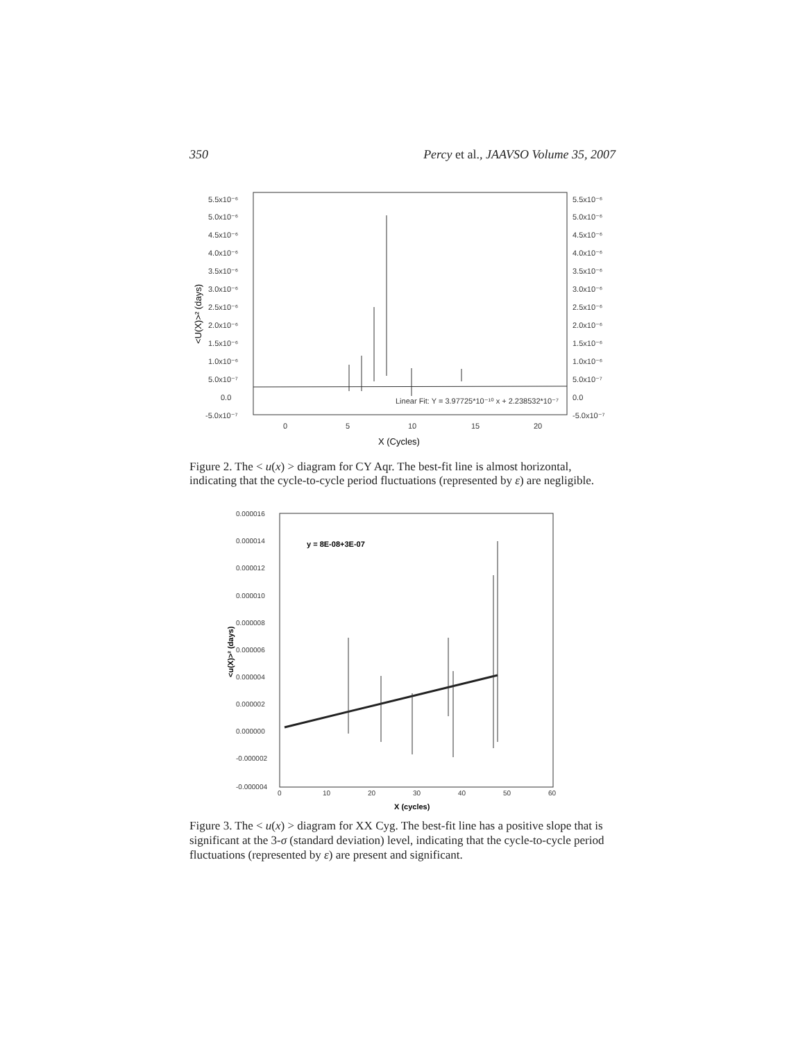350 Percy et al., JAAVSO Volume 35, 2007
5.5x10⁻⁶
5.0x10⁻⁶
4.5x10⁻⁶
4.0x10⁻⁶
3.5x10⁻⁶
3.0x10⁻⁶
2.5x10⁻⁶
2.0x10⁻⁶
1.5x10⁻⁶
1.0x10⁻⁶
5.0x10⁻⁷
0.0
-5.0x10⁻⁷
5.5x10⁻⁶
5.0x10⁻⁶
4.5x10⁻⁶
4.0x10⁻⁶
3.5x10⁻⁶
3.0x10⁻⁶
2.5x10⁻⁶
2.0x10⁻⁶
1.5x10⁻⁶
1.0x10⁻⁶
5.0x10⁻⁷
0.0
-5.0x10⁻⁷
0
5
10
15
20
Linear Fit: Y = 3.97725*10⁻¹⁰ x + 2.238532*10⁻⁷
X (Cycles)
<U(X)>² (days)
Figure 2. The < u(x) > diagram for CY Aqr. The best-fit line is almost horizontal, indicating that the cycle-to-cycle period fluctuations (represented by ε) are negligible.
0.000016
0.000014
0.000012
0.000010
0.000008
0.000006
0.000004
0.000002
0.000000
-0.000002
-0.000004
0
10
20
30
40
50
60
y = 8E-08+3E-07
X (cycles)
<u(X)>² (days)
Figure 3. The < u(x) > diagram for XX Cyg. The best-fit line has a positive slope that is significant at the 3-σ (standard deviation) level, indicating that the cycle-to-cycle period fluctuations (represented by ε) are present and significant.